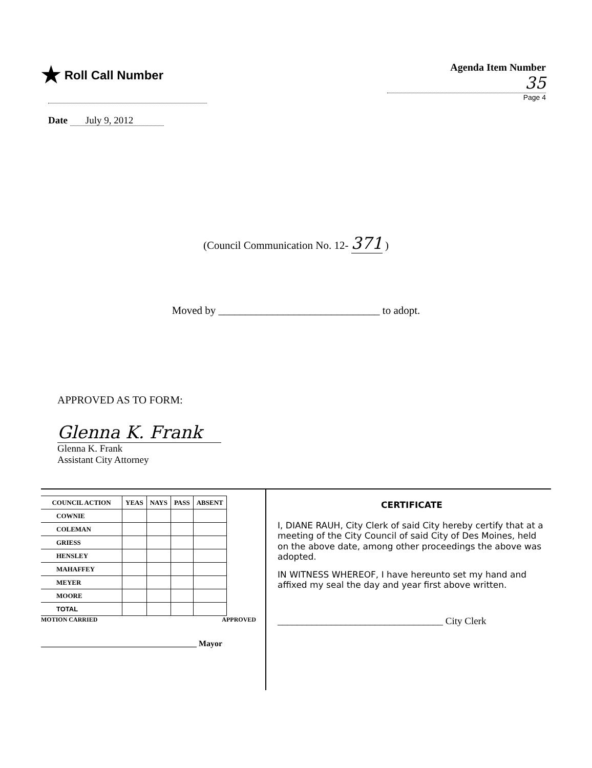★ Roll Call Number
Date July 9, 2012
Agenda Item Number
35
Page 4
(Council Communication No. 12- 371 )
Moved by ______________________________ to adopt.
APPROVED AS TO FORM:
Glenna K. Frank
Glenna K. Frank
Assistant City Attorney
| COUNCIL ACTION | YEAS | NAYS | PASS | ABSENT |
| --- | --- | --- | --- | --- |
| COWNIE | | | | |
| COLEMAN | | | | |
| GRIESS | | | | |
| HENSLEY | | | | |
| MAHAFFEY | | | | |
| MEYER | | | | |
| MOORE | | | | |
| TOTAL | | | | |
MOTION CARRIED APPROVED
______________________________________ Mayor
CERTIFICATE
I, DIANE RAUH, City Clerk of said City hereby certify that at a meeting of the City Council of said City of Des Moines, held on the above date, among other proceedings the above was adopted.
IN WITNESS WHEREOF, I have hereunto set my hand and affixed my seal the day and year first above written.
__________________________________ City Clerk